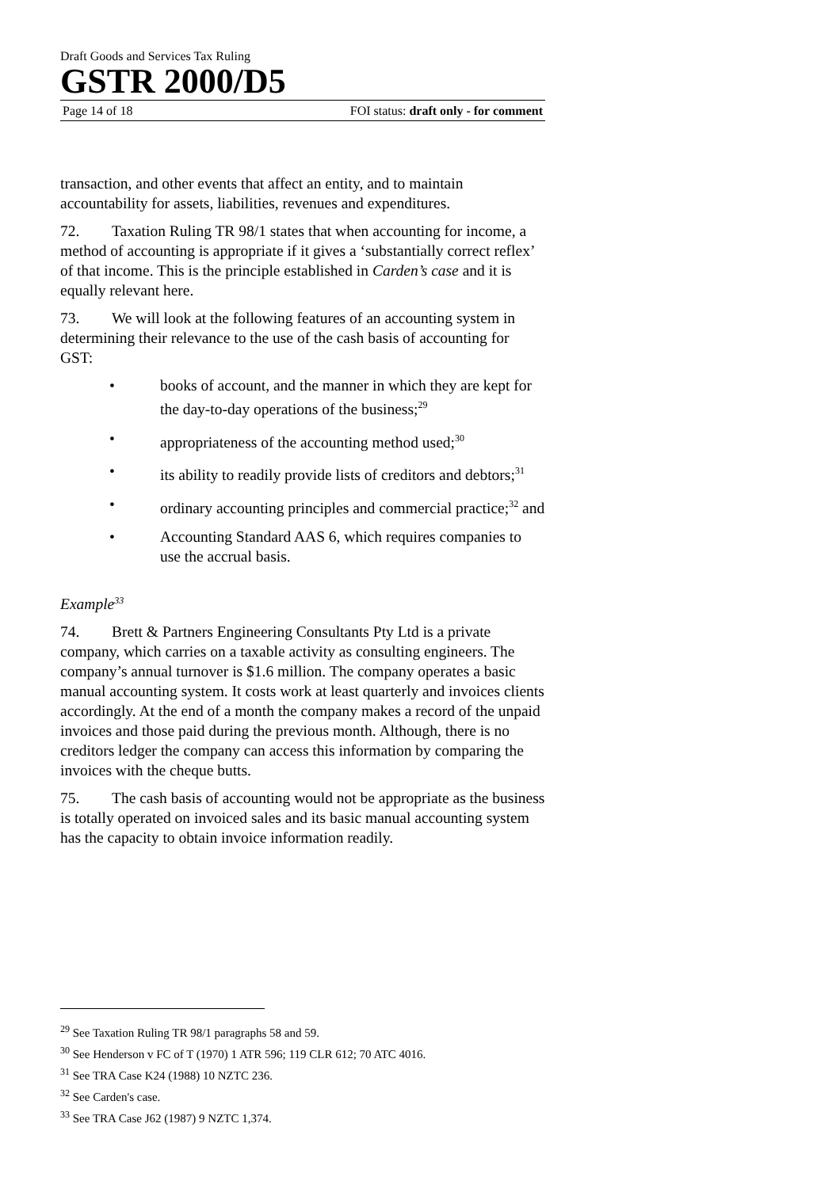Draft Goods and Services Tax Ruling
GSTR 2000/D5
Page 14 of 18 FOI status: draft only - for comment
transaction, and other events that affect an entity, and to maintain accountability for assets, liabilities, revenues and expenditures.
72. Taxation Ruling TR 98/1 states that when accounting for income, a method of accounting is appropriate if it gives a ‘substantially correct reflex’ of that income. This is the principle established in Carden’s case and it is equally relevant here.
73. We will look at the following features of an accounting system in determining their relevance to the use of the cash basis of accounting for GST:
• books of account, and the manner in which they are kept for the day-to-day operations of the business;<sup>29</sup>
• appropriateness of the accounting method used;<sup>30</sup>
• its ability to readily provide lists of creditors and debtors;<sup>31</sup>
• ordinary accounting principles and commercial practice;<sup>32</sup> and
• Accounting Standard AAS 6, which requires companies to use the accrual basis.
Example<sup>33</sup>
74. Brett & Partners Engineering Consultants Pty Ltd is a private company, which carries on a taxable activity as consulting engineers. The company’s annual turnover is $1.6 million. The company operates a basic manual accounting system. It costs work at least quarterly and invoices clients accordingly. At the end of a month the company makes a record of the unpaid invoices and those paid during the previous month. Although, there is no creditors ledger the company can access this information by comparing the invoices with the cheque butts.
75. The cash basis of accounting would not be appropriate as the business is totally operated on invoiced sales and its basic manual accounting system has the capacity to obtain invoice information readily.
<sup>29</sup> See Taxation Ruling TR 98/1 paragraphs 58 and 59.
<sup>30</sup> See Henderson v FC of T (1970) 1 ATR 596; 119 CLR 612; 70 ATC 4016.
<sup>31</sup> See TRA Case K24 (1988) 10 NZTC 236.
<sup>32</sup> See Carden's case.
<sup>33</sup> See TRA Case J62 (1987) 9 NZTC 1,374.